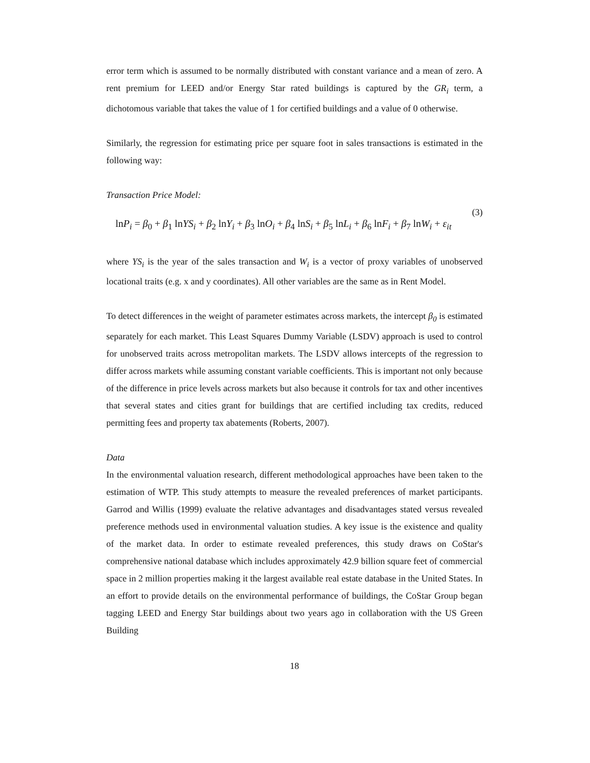error term which is assumed to be normally distributed with constant variance and a mean of zero. A rent premium for LEED and/or Energy Star rated buildings is captured by the GR<sub>i</sub> term, a dichotomous variable that takes the value of 1 for certified buildings and a value of 0 otherwise.
Similarly, the regression for estimating price per square foot in sales transactions is estimated in the following way:
Transaction Price Model:
lnP<sub>i</sub> = β<sub>0</sub> + β<sub>1</sub> lnYS<sub>i</sub> + β<sub>2</sub> lnY<sub>i</sub> + β<sub>3</sub> lnO<sub>i</sub> + β<sub>4</sub> lnS<sub>i</sub> + β<sub>5</sub> lnL<sub>i</sub> + β<sub>6</sub> lnF<sub>i</sub> + β<sub>7</sub> lnW<sub>i</sub> + ε<sub>it</sub>
(3)
where YS<sub>i</sub> is the year of the sales transaction and W<sub>i</sub> is a vector of proxy variables of unobserved locational traits (e.g. x and y coordinates). All other variables are the same as in Rent Model.
To detect differences in the weight of parameter estimates across markets, the intercept β<sub>0</sub> is estimated separately for each market. This Least Squares Dummy Variable (LSDV) approach is used to control for unobserved traits across metropolitan markets. The LSDV allows intercepts of the regression to differ across markets while assuming constant variable coefficients. This is important not only because of the difference in price levels across markets but also because it controls for tax and other incentives that several states and cities grant for buildings that are certified including tax credits, reduced permitting fees and property tax abatements (Roberts, 2007).
Data
In the environmental valuation research, different methodological approaches have been taken to the estimation of WTP. This study attempts to measure the revealed preferences of market participants. Garrod and Willis (1999) evaluate the relative advantages and disadvantages stated versus revealed preference methods used in environmental valuation studies. A key issue is the existence and quality of the market data. In order to estimate revealed preferences, this study draws on CoStar's comprehensive national database which includes approximately 42.9 billion square feet of commercial space in 2 million properties making it the largest available real estate database in the United States. In an effort to provide details on the environmental performance of buildings, the CoStar Group began tagging LEED and Energy Star buildings about two years ago in collaboration with the US Green Building
18